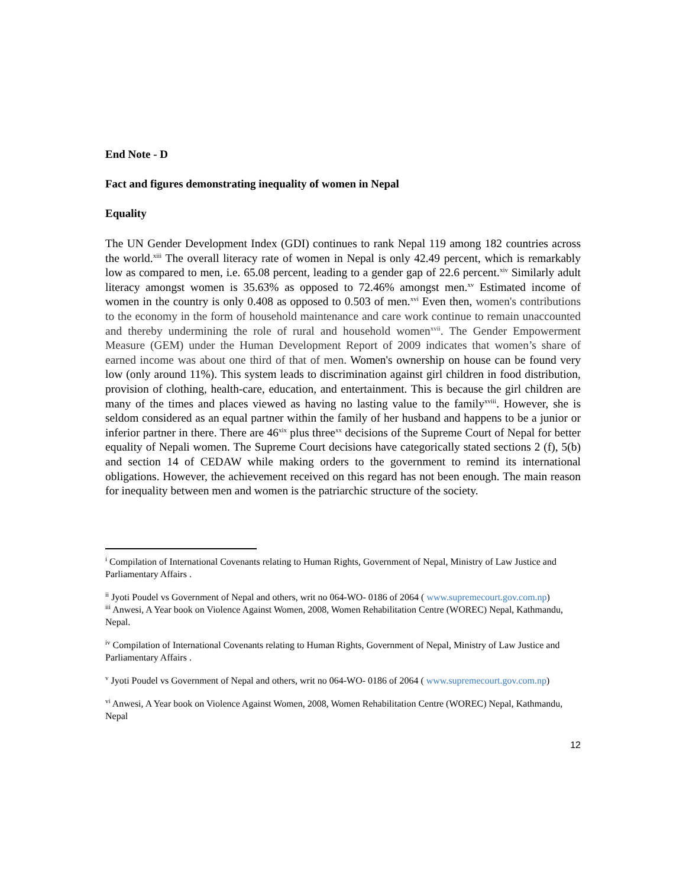End Note - D
Fact and figures demonstrating inequality of women in Nepal
Equality
The UN Gender Development Index (GDI) continues to rank Nepal 119 among 182 countries across the world.<sup>xiii</sup> The overall literacy rate of women in Nepal is only 42.49 percent, which is remarkably low as compared to men, i.e. 65.08 percent, leading to a gender gap of 22.6 percent.<sup>xiv</sup> Similarly adult literacy amongst women is 35.63% as opposed to 72.46% amongst men.<sup>xv</sup> Estimated income of women in the country is only 0.408 as opposed to 0.503 of men.<sup>xvi</sup> Even then, women's contributions to the economy in the form of household maintenance and care work continue to remain unaccounted and thereby undermining the role of rural and household women<sup>xvii</sup>. The Gender Empowerment Measure (GEM) under the Human Development Report of 2009 indicates that women’s share of earned income was about one third of that of men. Women's ownership on house can be found very low (only around 11%). This system leads to discrimination against girl children in food distribution, provision of clothing, health-care, education, and entertainment. This is because the girl children are many of the times and places viewed as having no lasting value to the family<sup>xviii</sup>. However, she is seldom considered as an equal partner within the family of her husband and happens to be a junior or inferior partner in there. There are 46<sup>xix</sup> plus three<sup>xx</sup> decisions of the Supreme Court of Nepal for better equality of Nepali women. The Supreme Court decisions have categorically stated sections 2 (f), 5(b) and section 14 of CEDAW while making orders to the government to remind its international obligations. However, the achievement received on this regard has not been enough. The main reason for inequality between men and women is the patriarchic structure of the society.
<sup>i</sup> Compilation of International Covenants relating to Human Rights, Government of Nepal, Ministry of Law Justice and Parliamentary Affairs .
<sup>ii</sup> Jyoti Poudel vs Government of Nepal and others, writ no 064-WO- 0186 of 2064 ( www.supremecourt.gov.com.np)
<sup>iii</sup> Anwesi, A Year book on Violence Against Women, 2008, Women Rehabilitation Centre (WOREC) Nepal, Kathmandu, Nepal.
<sup>iv</sup> Compilation of International Covenants relating to Human Rights, Government of Nepal, Ministry of Law Justice and Parliamentary Affairs .
<sup>v</sup> Jyoti Poudel vs Government of Nepal and others, writ no 064-WO- 0186 of 2064 ( www.supremecourt.gov.com.np)
<sup>vi</sup> Anwesi, A Year book on Violence Against Women, 2008, Women Rehabilitation Centre (WOREC) Nepal, Kathmandu, Nepal
12